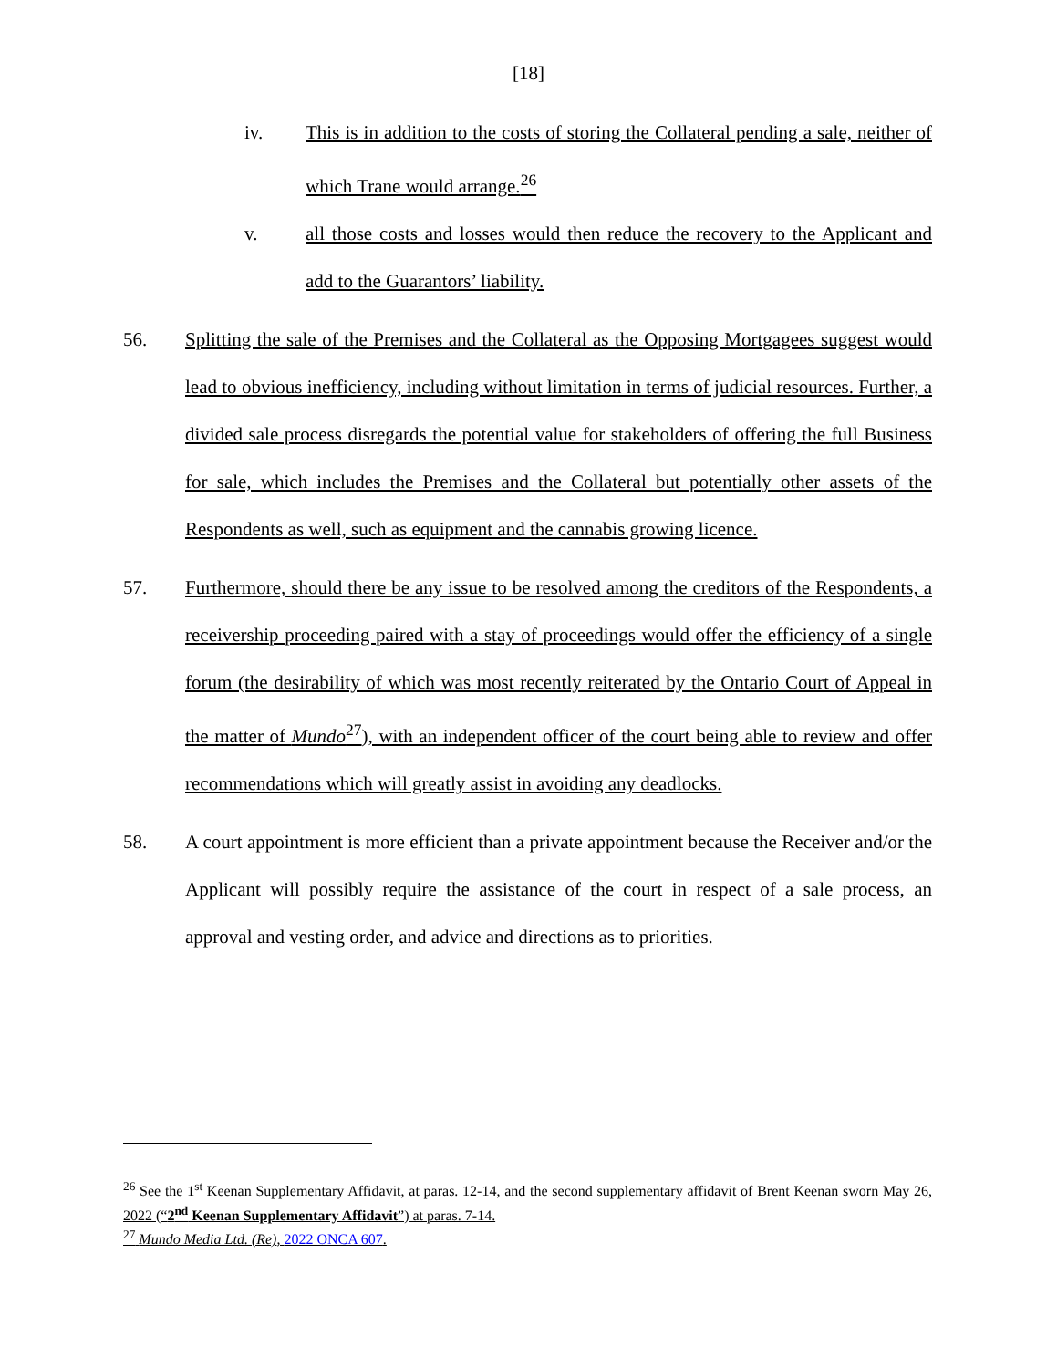[18]
iv. This is in addition to the costs of storing the Collateral pending a sale, neither of which Trane would arrange.<sup>26</sup>
v. all those costs and losses would then reduce the recovery to the Applicant and add to the Guarantors’ liability.
56. Splitting the sale of the Premises and the Collateral as the Opposing Mortgagees suggest would lead to obvious inefficiency, including without limitation in terms of judicial resources. Further, a divided sale process disregards the potential value for stakeholders of offering the full Business for sale, which includes the Premises and the Collateral but potentially other assets of the Respondents as well, such as equipment and the cannabis growing licence.
57. Furthermore, should there be any issue to be resolved among the creditors of the Respondents, a receivership proceeding paired with a stay of proceedings would offer the efficiency of a single forum (the desirability of which was most recently reiterated by the Ontario Court of Appeal in the matter of Mundo<sup>27</sup>), with an independent officer of the court being able to review and offer recommendations which will greatly assist in avoiding any deadlocks.
58. A court appointment is more efficient than a private appointment because the Receiver and/or the Applicant will possibly require the assistance of the court in respect of a sale process, an approval and vesting order, and advice and directions as to priorities.
<sup>26</sup> See the 1<sup>st</sup> Keenan Supplementary Affidavit, at paras. 12-14, and the second supplementary affidavit of Brent Keenan sworn May 26, 2022 (“2<sup>nd</sup> Keenan Supplementary Affidavit”) at paras. 7-14.
<sup>27</sup> Mundo Media Ltd. (Re), 2022 ONCA 607.